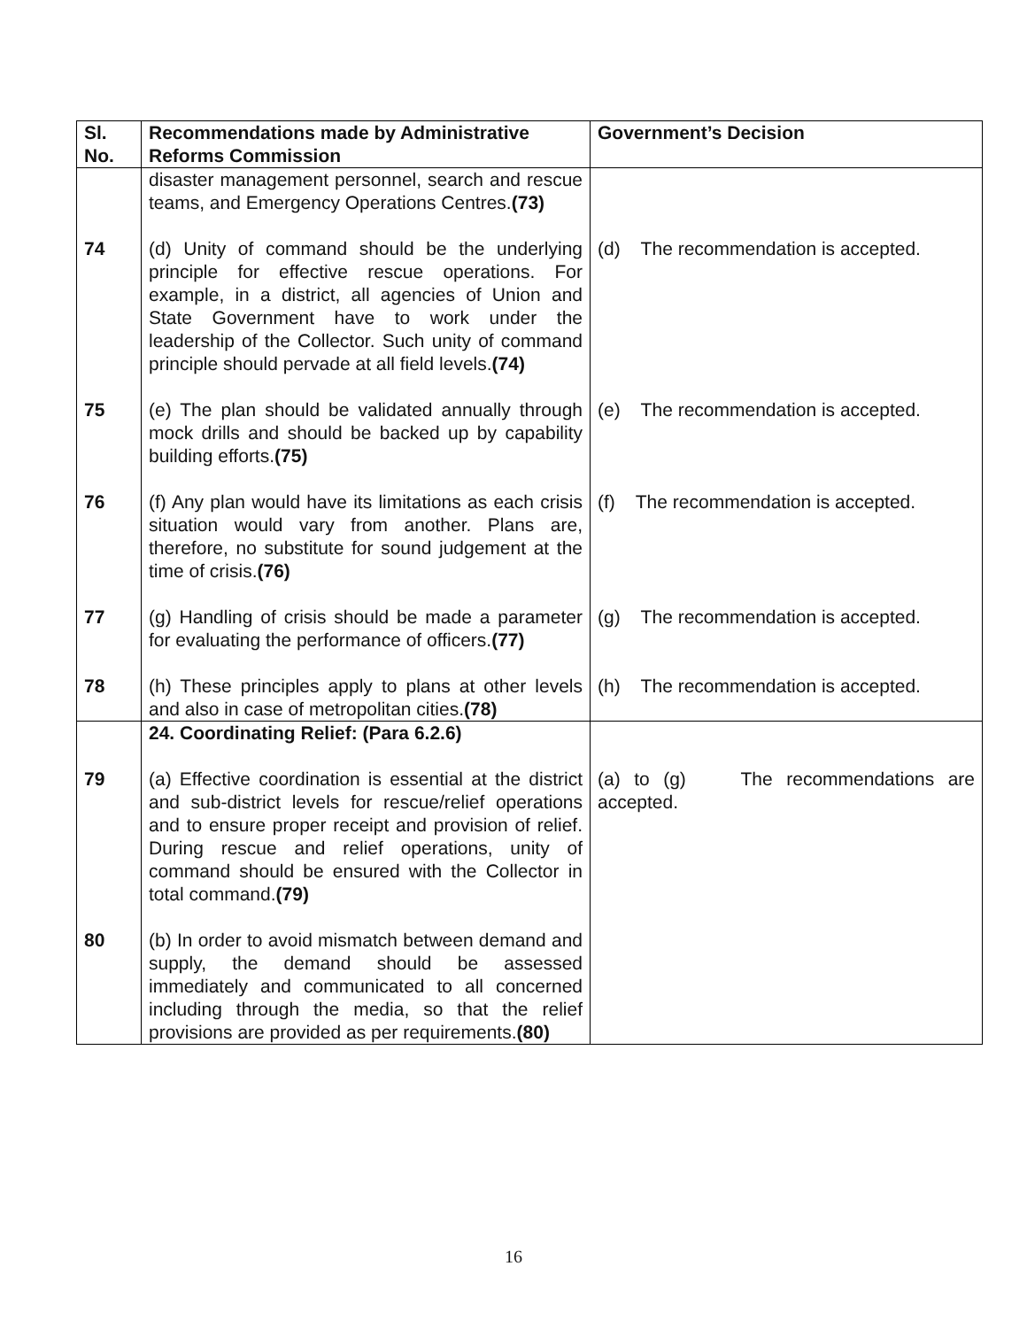| Sl. No. | Recommendations made by Administrative Reforms Commission | Government’s Decision |
| --- | --- | --- |
| | disaster management personnel, search and rescue teams, and Emergency Operations Centres. (73) | |
| 74 | (d) Unity of command should be the underlying principle for effective rescue operations. For example, in a district, all agencies of Union and State Government have to work under the leadership of the Collector. Such unity of command principle should pervade at all field levels. (74) | (d) The recommendation is accepted. |
| 75 | (e) The plan should be validated annually through mock drills and should be backed up by capability building efforts. (75) | (e) The recommendation is accepted. |
| 76 | (f) Any plan would have its limitations as each crisis situation would vary from another. Plans are, therefore, no substitute for sound judgement at the time of crisis. (76) | (f) The recommendation is accepted. |
| 77 | (g) Handling of crisis should be made a parameter for evaluating the performance of officers. (77) | (g) The recommendation is accepted. |
| 78 | (h) These principles apply to plans at other levels and also in case of metropolitan cities. (78) | (h) The recommendation is accepted. |
| | 24. Coordinating Relief: (Para 6.2.6) | |
| 79 | (a) Effective coordination is essential at the district and sub-district levels for rescue/relief operations and to ensure proper receipt and provision of relief. During rescue and relief operations, unity of command should be ensured with the Collector in total command. (79) | (a) to (g) The recommendations are accepted. |
| 80 | (b) In order to avoid mismatch between demand and supply, the demand should be assessed immediately and communicated to all concerned including through the media, so that the relief provisions are provided as per requirements. (80) | |
16